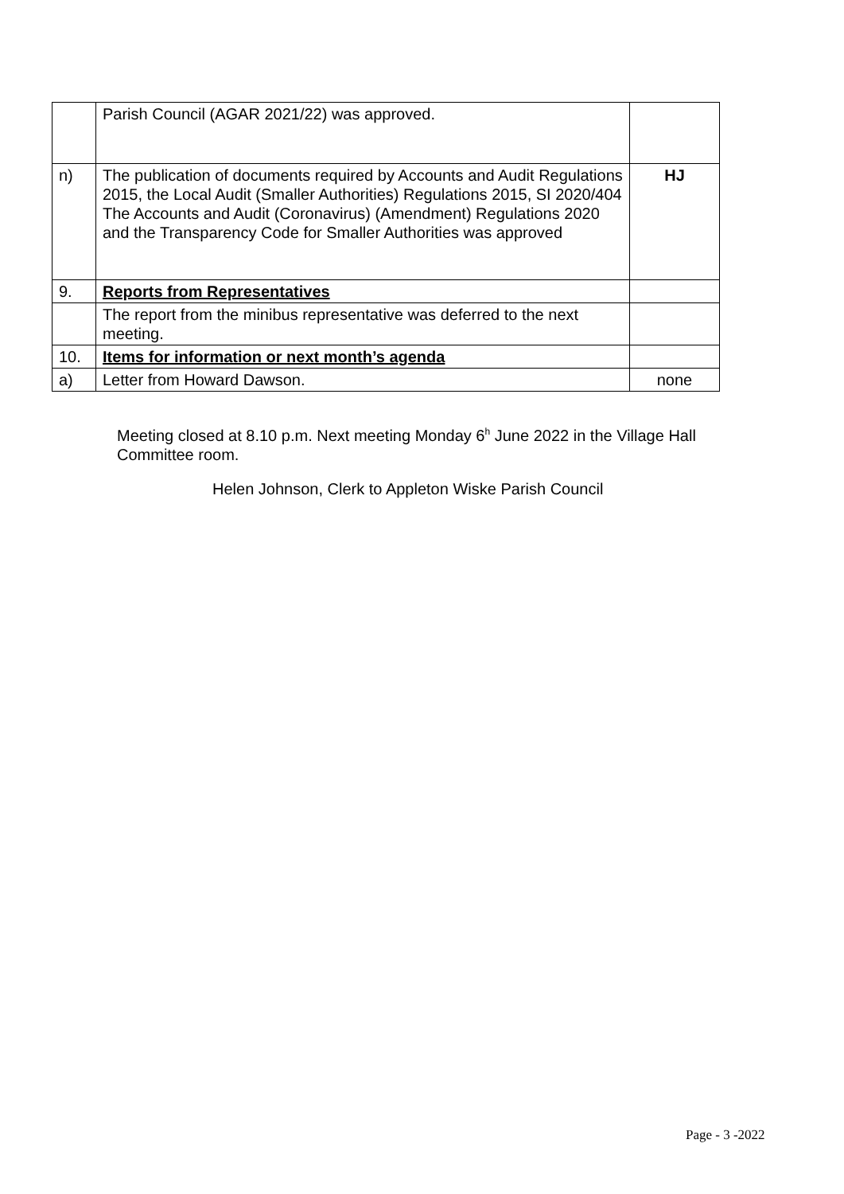| | Parish Council (AGAR 2021/22) was approved. | |
| n) | The publication of documents required by Accounts and Audit Regulations 2015, the Local Audit (Smaller Authorities) Regulations 2015, SI 2020/404 The Accounts and Audit (Coronavirus) (Amendment) Regulations 2020 and the Transparency Code for Smaller Authorities was approved | HJ |
| 9. | Reports from Representatives | |
| | The report from the minibus representative was deferred to the next meeting. | |
| 10. | Items for information or next month’s agenda | |
| a) | Letter from Howard Dawson. | none |
Meeting closed at 8.10 p.m. Next meeting Monday 6<sup>h</sup> June 2022 in the Village Hall Committee room.
Helen Johnson, Clerk to Appleton Wiske Parish Council
Page - 3 -2022